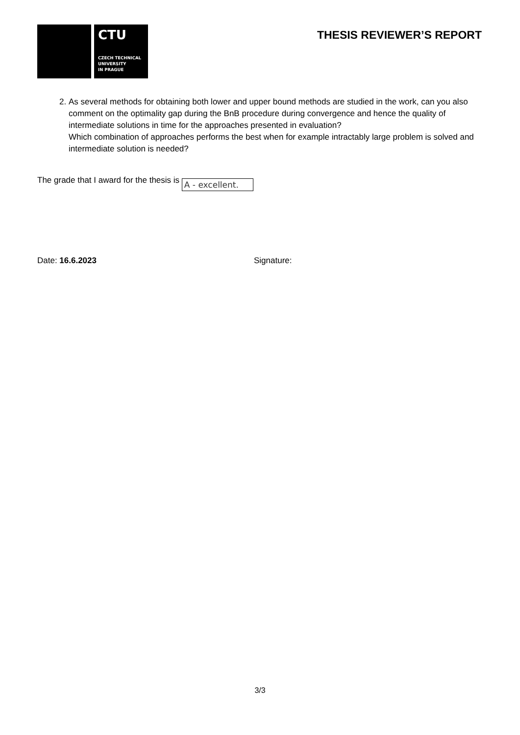CTU
CZECH TECHNICAL
UNIVERSITY
IN PRAGUE
THESIS REVIEWER’S REPORT
2. As several methods for obtaining both lower and upper bound methods are studied in the work, can you also comment on the optimality gap during the BnB procedure during convergence and hence the quality of intermediate solutions in time for the approaches presented in evaluation?
Which combination of approaches performs the best when for example intractably large problem is solved and intermediate solution is needed?
The grade that I award for the thesis is A - excellent.
Date: 16.6.2023 Signature:
3/3